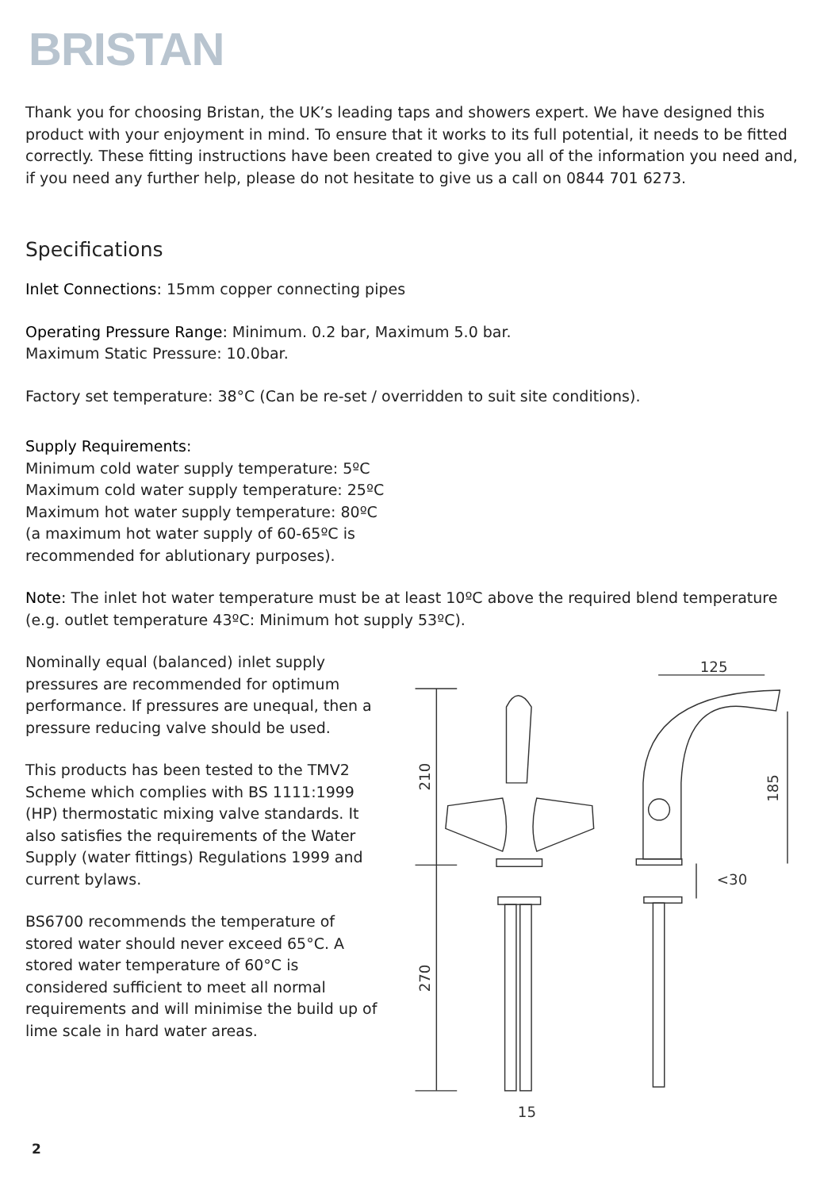BRISTAN
Thank you for choosing Bristan, the UK’s leading taps and showers expert. We have designed this product with your enjoyment in mind. To ensure that it works to its full potential, it needs to be fitted correctly. These fitting instructions have been created to give you all of the information you need and, if you need any further help, please do not hesitate to give us a call on 0844 701 6273.
Specifications
Inlet Connections: 15mm copper connecting pipes
Operating Pressure Range: Minimum. 0.2 bar, Maximum 5.0 bar.
Maximum Static Pressure: 10.0bar.
Factory set temperature: 38°C (Can be re-set / overridden to suit site conditions).
Supply Requirements:
Minimum cold water supply temperature: 5ºC
Maximum cold water supply temperature: 25ºC
Maximum hot water supply temperature: 80ºC
(a maximum hot water supply of 60-65ºC is
recommended for ablutionary purposes).
Note: The inlet hot water temperature must be at least 10ºC above the required blend temperature (e.g. outlet temperature 43ºC: Minimum hot supply 53ºC).
Nominally equal (balanced) inlet supply pressures are recommended for optimum performance. If pressures are unequal, then a pressure reducing valve should be used.
This products has been tested to the TMV2 Scheme which complies with BS 1111:1999 (HP) thermostatic mixing valve standards. It also satisfies the requirements of the Water Supply (water fittings) Regulations 1999 and current bylaws.
BS6700 recommends the temperature of stored water should never exceed 65°C. A stored water temperature of 60°C is considered sufficient to meet all normal requirements and will minimise the build up of lime scale in hard water areas.
210
270
15
125
185
<30
2